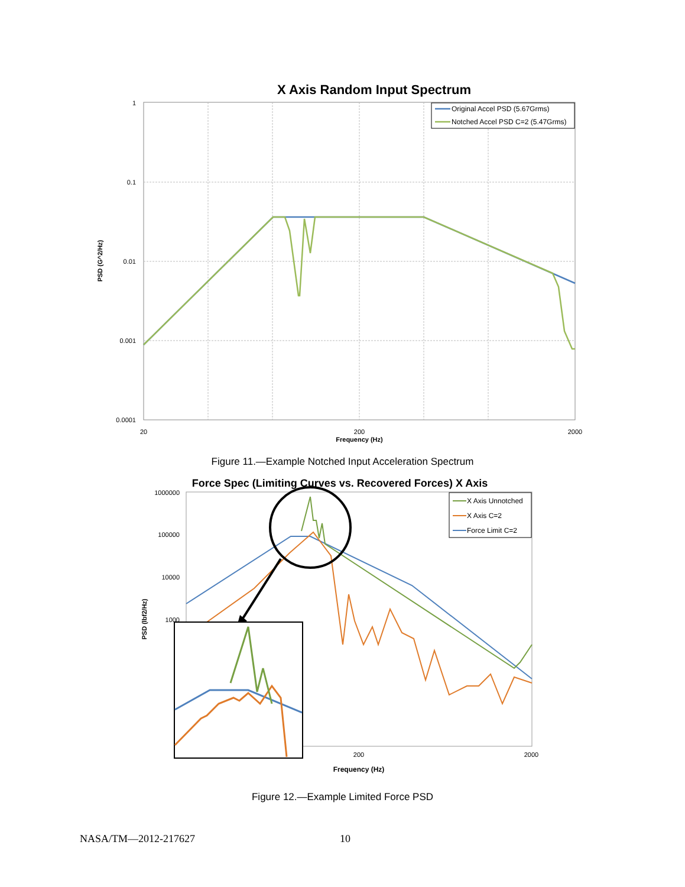X Axis Random Input Spectrum
1
0.1
0.01
0.001
0.0001
20
200
2000
Frequency (Hz)
PSD (G^2/Hz)
Original Accel PSD (5.67Grms)
Notched Accel PSD C=2 (5.47Grms)
Figure 11.—Example Notched Input Acceleration Spectrum
Force Spec (Limiting Curves vs. Recovered Forces) X Axis
1000000
100000
10000
1000
200
2000
Frequency (Hz)
PSD (lbf2/Hz)
X Axis Unnotched
X Axis C=2
Force Limit C=2
Figure 12.—Example Limited Force PSD
NASA/TM—2012-217627 10